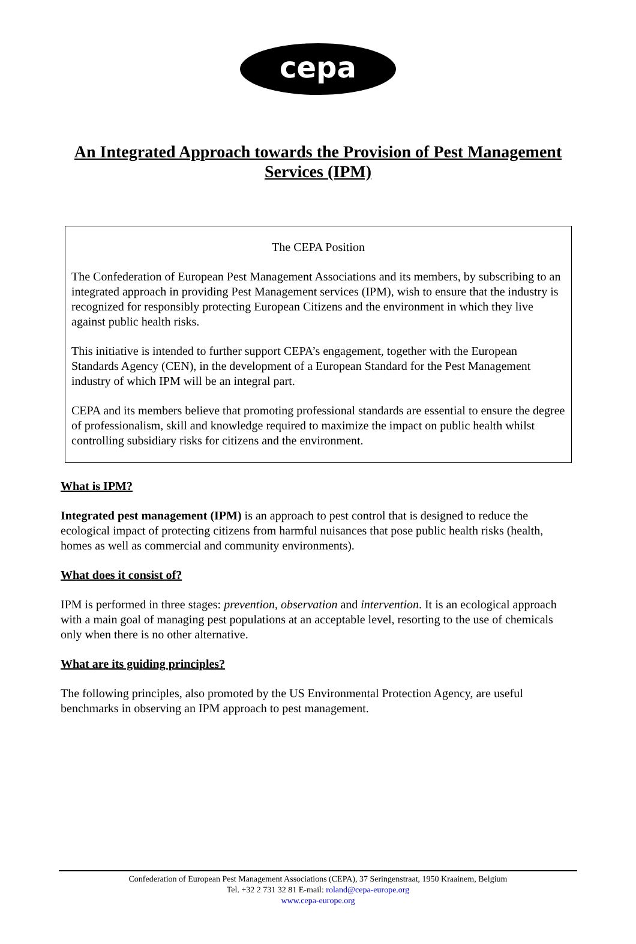cepa
An Integrated Approach towards the Provision of Pest Management Services (IPM)
The CEPA Position
The Confederation of European Pest Management Associations and its members, by subscribing to an integrated approach in providing Pest Management services (IPM), wish to ensure that the industry is recognized for responsibly protecting European Citizens and the environment in which they live against public health risks.
This initiative is intended to further support CEPA’s engagement, together with the European Standards Agency (CEN), in the development of a European Standard for the Pest Management industry of which IPM will be an integral part.
CEPA and its members believe that promoting professional standards are essential to ensure the degree of professionalism, skill and knowledge required to maximize the impact on public health whilst controlling subsidiary risks for citizens and the environment.
What is IPM?
Integrated pest management (IPM) is an approach to pest control that is designed to reduce the ecological impact of protecting citizens from harmful nuisances that pose public health risks (health, homes as well as commercial and community environments).
What does it consist of?
IPM is performed in three stages: prevention, observation and intervention. It is an ecological approach with a main goal of managing pest populations at an acceptable level, resorting to the use of chemicals only when there is no other alternative.
What are its guiding principles?
The following principles, also promoted by the US Environmental Protection Agency, are useful benchmarks in observing an IPM approach to pest management.
Confederation of European Pest Management Associations (CEPA), 37 Seringenstraat, 1950 Kraainem, Belgium
Tel. +32 2 731 32 81 E-mail: roland@cepa-europe.org
www.cepa-europe.org